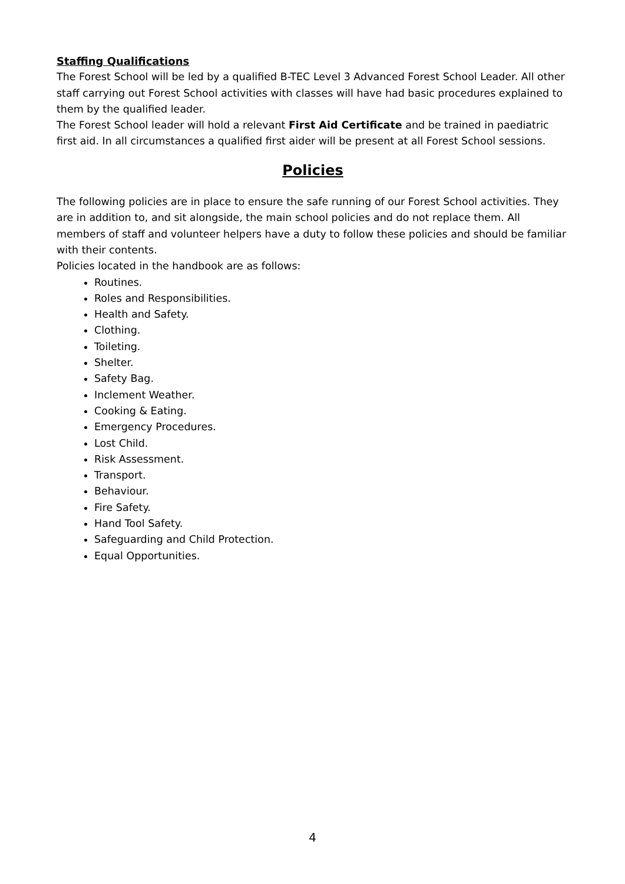Staffing Qualifications
The Forest School will be led by a qualified B-TEC Level 3 Advanced Forest School Leader. All other staff carrying out Forest School activities with classes will have had basic procedures explained to them by the qualified leader.
The Forest School leader will hold a relevant First Aid Certificate and be trained in paediatric first aid. In all circumstances a qualified first aider will be present at all Forest School sessions.
Policies
The following policies are in place to ensure the safe running of our Forest School activities. They are in addition to, and sit alongside, the main school policies and do not replace them. All members of staff and volunteer helpers have a duty to follow these policies and should be familiar with their contents.
Policies located in the handbook are as follows:
Routines.
Roles and Responsibilities.
Health and Safety.
Clothing.
Toileting.
Shelter.
Safety Bag.
Inclement Weather.
Cooking & Eating.
Emergency Procedures.
Lost Child.
Risk Assessment.
Transport.
Behaviour.
Fire Safety.
Hand Tool Safety.
Safeguarding and Child Protection.
Equal Opportunities.
4